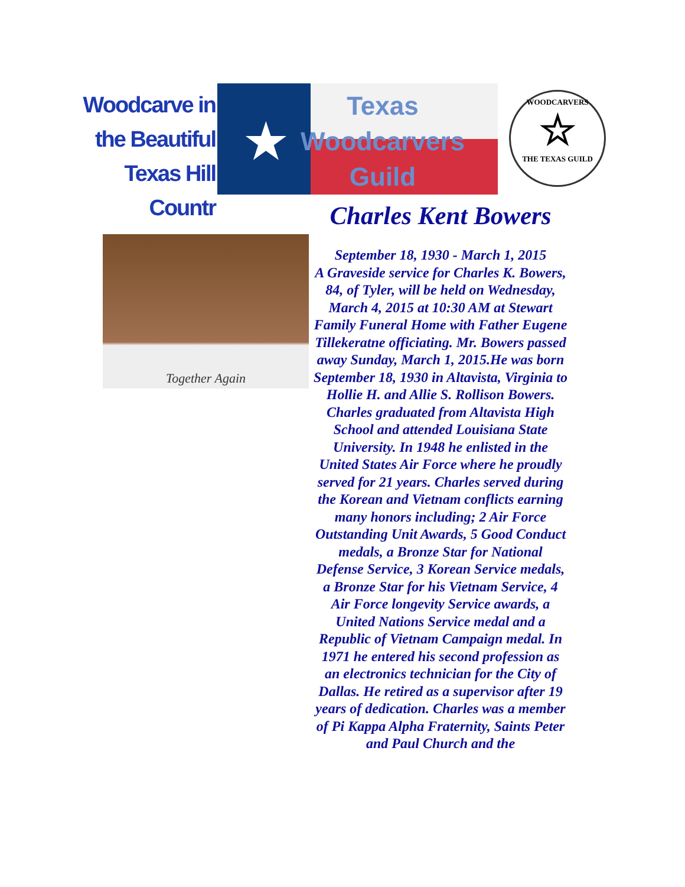Woodcarve in
the Beautiful
Texas Hill Countr
★
Texas
Woodcarvers
Guild
WOODCARVERS
☆
THE TEXAS GUILD
Together Again
Charles Kent Bowers
September 18, 1930 - March 1, 2015
A Graveside service for Charles K. Bowers, 84, of Tyler, will be held on Wednesday, March 4, 2015 at 10:30 AM at Stewart Family Funeral Home with Father Eugene Tillekeratne officiating. Mr. Bowers passed away Sunday, March 1, 2015.He was born September 18, 1930 in Altavista, Virginia to Hollie H. and Allie S. Rollison Bowers. Charles graduated from Altavista High School and attended Louisiana State University. In 1948 he enlisted in the United States Air Force where he proudly served for 21 years. Charles served during the Korean and Vietnam conflicts earning many honors including; 2 Air Force Outstanding Unit Awards, 5 Good Conduct medals, a Bronze Star for National Defense Service, 3 Korean Service medals, a Bronze Star for his Vietnam Service, 4 Air Force longevity Service awards, a United Nations Service medal and a Republic of Vietnam Campaign medal. In 1971 he entered his second profession as an electronics technician for the City of Dallas. He retired as a supervisor after 19 years of dedication. Charles was a member of Pi Kappa Alpha Fraternity, Saints Peter and Paul Church and the